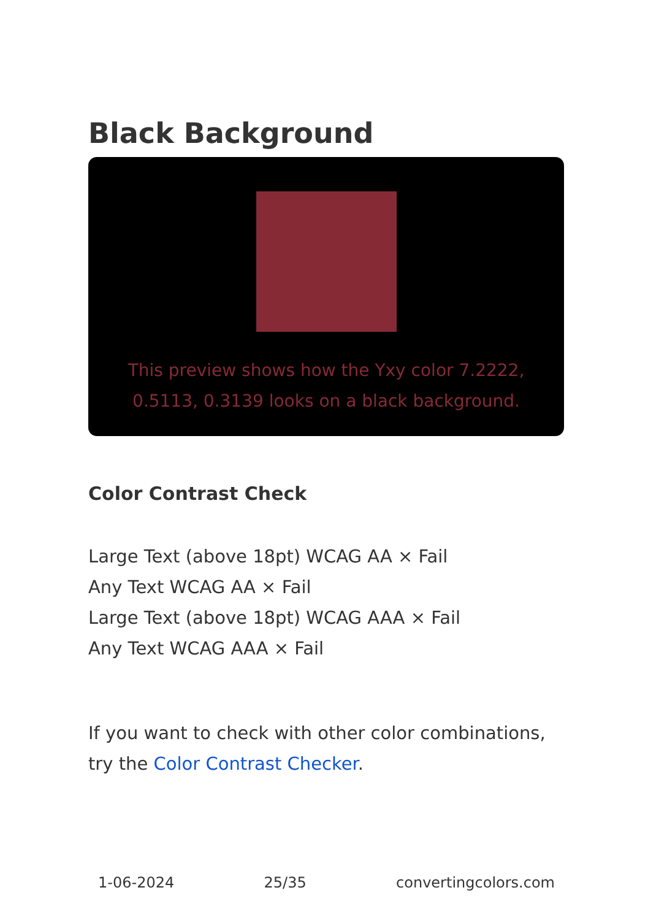Black Background
This preview shows how the Yxy color 7.2222, 0.5113, 0.3139 looks on a black background.
Color Contrast Check
Large Text (above 18pt) WCAG AA × Fail
Any Text WCAG AA × Fail
Large Text (above 18pt) WCAG AAA × Fail
Any Text WCAG AAA × Fail
If you want to check with other color combinations, try the Color Contrast Checker.
1-06-2024 25/35 convertingcolors.com